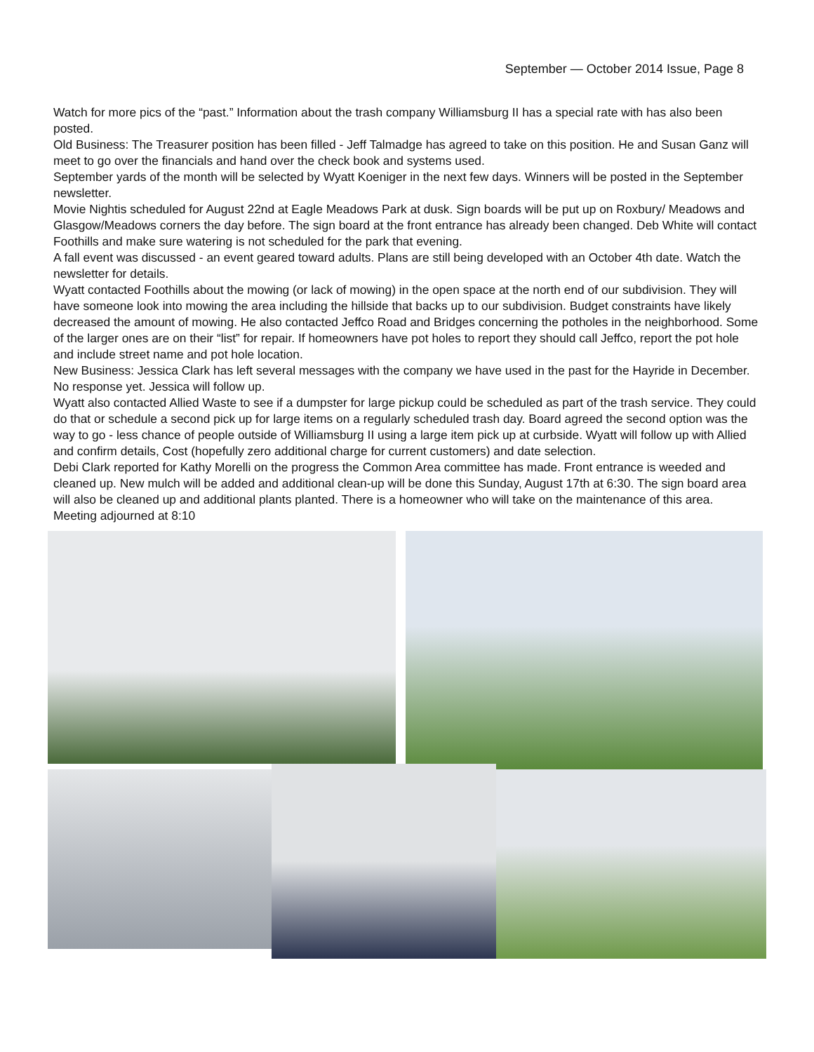September — October 2014 Issue, Page 8
Watch for more pics of the “past.” Information about the trash company Williamsburg II has a special rate with has also been posted.
Old Business: The Treasurer position has been filled - Jeff Talmadge has agreed to take on this position. He and Susan Ganz will meet to go over the financials and hand over the check book and systems used.
September yards of the month will be selected by Wyatt Koeniger in the next few days. Winners will be posted in the September newsletter.
Movie Nightis scheduled for August 22nd at Eagle Meadows Park at dusk. Sign boards will be put up on Roxbury/ Meadows and Glasgow/Meadows corners the day before. The sign board at the front entrance has already been changed. Deb White will contact Foothills and make sure watering is not scheduled for the park that evening.
A fall event was discussed - an event geared toward adults. Plans are still being developed with an October 4th date. Watch the newsletter for details.
Wyatt contacted Foothills about the mowing (or lack of mowing) in the open space at the north end of our subdivision. They will have someone look into mowing the area including the hillside that backs up to our subdivision. Budget constraints have likely decreased the amount of mowing. He also contacted Jeffco Road and Bridges concerning the potholes in the neighborhood. Some of the larger ones are on their “list” for repair. If homeowners have pot holes to report they should call Jeffco, report the pot hole and include street name and pot hole location.
New Business: Jessica Clark has left several messages with the company we have used in the past for the Hayride in December. No response yet. Jessica will follow up.
Wyatt also contacted Allied Waste to see if a dumpster for large pickup could be scheduled as part of the trash service. They could do that or schedule a second pick up for large items on a regularly scheduled trash day. Board agreed the second option was the way to go - less chance of people outside of Williamsburg II using a large item pick up at curbside. Wyatt will follow up with Allied and confirm details, Cost (hopefully zero additional charge for current customers) and date selection.
Debi Clark reported for Kathy Morelli on the progress the Common Area committee has made. Front entrance is weeded and cleaned up. New mulch will be added and additional clean-up will be done this Sunday, August 17th at 6:30. The sign board area will also be cleaned up and additional plants planted. There is a homeowner who will take on the maintenance of this area.
Meeting adjourned at 8:10